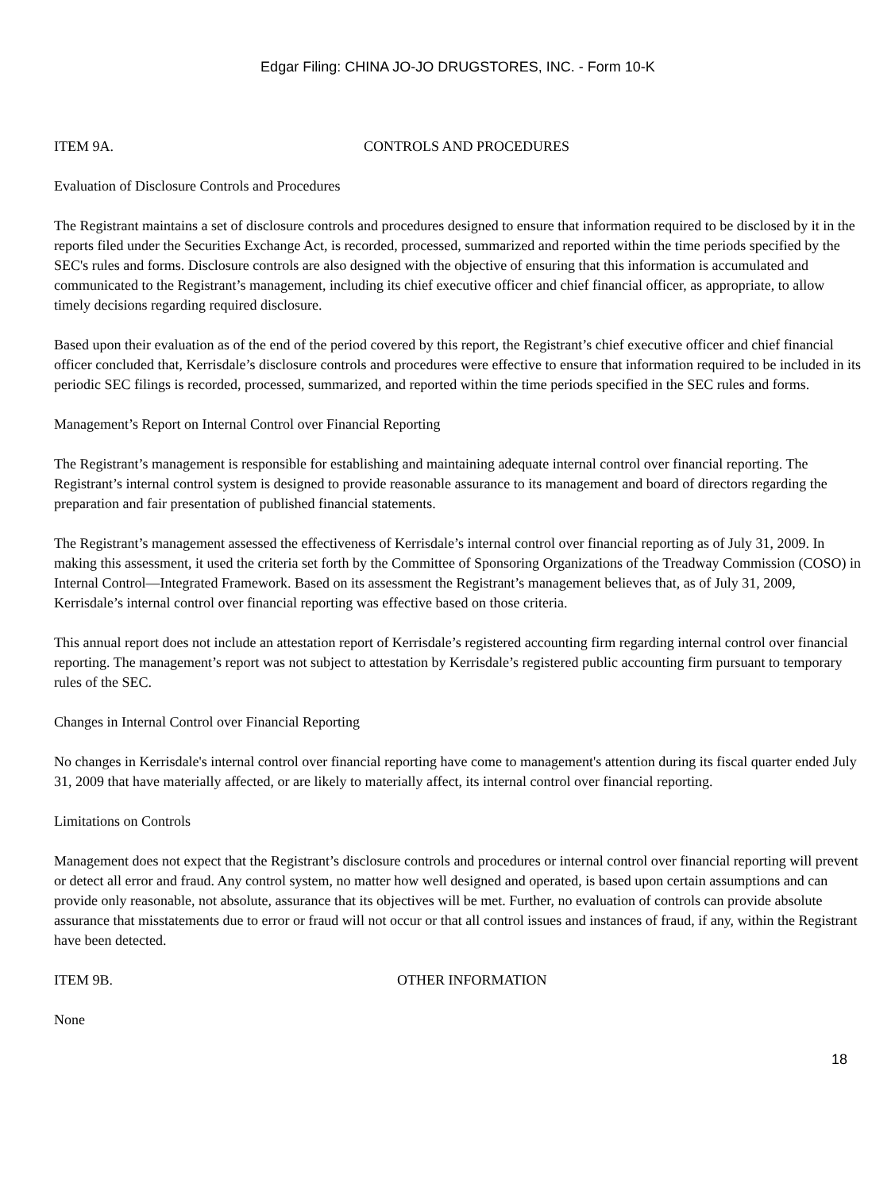Edgar Filing: CHINA JO-JO DRUGSTORES, INC. - Form 10-K
ITEM 9A. CONTROLS AND PROCEDURES
Evaluation of Disclosure Controls and Procedures
The Registrant maintains a set of disclosure controls and procedures designed to ensure that information required to be disclosed by it in the reports filed under the Securities Exchange Act, is recorded, processed, summarized and reported within the time periods specified by the SEC's rules and forms. Disclosure controls are also designed with the objective of ensuring that this information is accumulated and communicated to the Registrant’s management, including its chief executive officer and chief financial officer, as appropriate, to allow timely decisions regarding required disclosure.
Based upon their evaluation as of the end of the period covered by this report, the Registrant’s chief executive officer and chief financial officer concluded that, Kerrisdale’s disclosure controls and procedures were effective to ensure that information required to be included in its periodic SEC filings is recorded, processed, summarized, and reported within the time periods specified in the SEC rules and forms.
Management’s Report on Internal Control over Financial Reporting
The Registrant’s management is responsible for establishing and maintaining adequate internal control over financial reporting. The Registrant’s internal control system is designed to provide reasonable assurance to its management and board of directors regarding the preparation and fair presentation of published financial statements.
The Registrant’s management assessed the effectiveness of Kerrisdale’s internal control over financial reporting as of July 31, 2009. In making this assessment, it used the criteria set forth by the Committee of Sponsoring Organizations of the Treadway Commission (COSO) in Internal Control—Integrated Framework. Based on its assessment the Registrant’s management believes that, as of July 31, 2009, Kerrisdale’s internal control over financial reporting was effective based on those criteria.
This annual report does not include an attestation report of Kerrisdale’s registered accounting firm regarding internal control over financial reporting. The management’s report was not subject to attestation by Kerrisdale’s registered public accounting firm pursuant to temporary rules of the SEC.
Changes in Internal Control over Financial Reporting
No changes in Kerrisdale's internal control over financial reporting have come to management's attention during its fiscal quarter ended July 31, 2009 that have materially affected, or are likely to materially affect, its internal control over financial reporting.
Limitations on Controls
Management does not expect that the Registrant’s disclosure controls and procedures or internal control over financial reporting will prevent or detect all error and fraud. Any control system, no matter how well designed and operated, is based upon certain assumptions and can provide only reasonable, not absolute, assurance that its objectives will be met. Further, no evaluation of controls can provide absolute assurance that misstatements due to error or fraud will not occur or that all control issues and instances of fraud, if any, within the Registrant have been detected.
ITEM 9B. OTHER INFORMATION
None
18